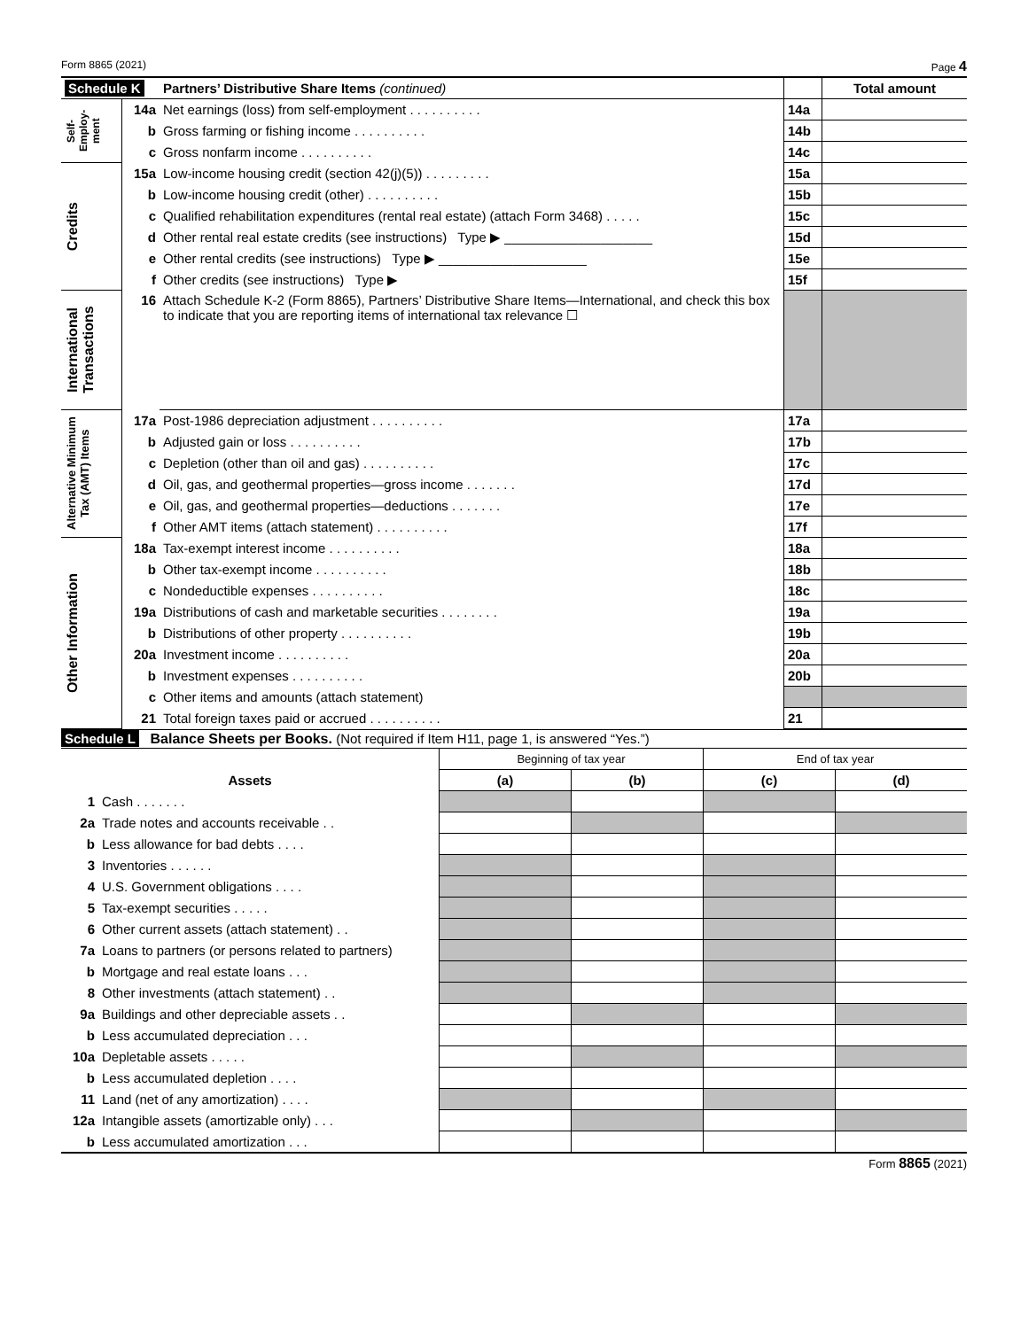Form 8865 (2021) Page 4
| Schedule K | | Partners’ Distributive Share Items (continued) | | Total amount |
| Self-Employ-ment | 14a | Net earnings (loss) from self-employment . . . . . . . . . . | 14a | |
| | b | Gross farming or fishing income . . . . . . . . . . | 14b | |
| | c | Gross nonfarm income . . . . . . . . . . | 14c | |
| Credits | 15a | Low-income housing credit (section 42(j)(5)) . . . . . . . . . | 15a | |
| | b | Low-income housing credit (other) . . . . . . . . . . | 15b | |
| | c | Qualified rehabilitation expenditures (rental real estate) (attach Form 3468) . . . . . | 15c | |
| | d | Other rental real estate credits (see instructions) Type ▶ ____________________ | 15d | |
| | e | Other rental credits (see instructions) Type ▶ ____________________ | 15e | |
| | f | Other credits (see instructions) Type ▶ | 15f | |
| International Transactions | 16 | Attach Schedule K-2 (Form 8865), Partners’ Distributive Share Items—International, and check this box to indicate that you are reporting items of international tax relevance ☐ | | |
| Alternative Minimum Tax (AMT) Items | 17a | Post-1986 depreciation adjustment . . . . . . . . . . | 17a | |
| | b | Adjusted gain or loss . . . . . . . . . . | 17b | |
| | c | Depletion (other than oil and gas) . . . . . . . . . . | 17c | |
| | d | Oil, gas, and geothermal properties—gross income . . . . . . . | 17d | |
| | e | Oil, gas, and geothermal properties—deductions . . . . . . . | 17e | |
| | f | Other AMT items (attach statement) . . . . . . . . . . | 17f | |
| Other Information | 18a | Tax-exempt interest income . . . . . . . . . . | 18a | |
| | b | Other tax-exempt income . . . . . . . . . . | 18b | |
| | c | Nondeductible expenses . . . . . . . . . . | 18c | |
| | 19a | Distributions of cash and marketable securities . . . . . . . . | 19a | |
| | b | Distributions of other property . . . . . . . . . . | 19b | |
| | 20a | Investment income . . . . . . . . . . | 20a | |
| | b | Investment expenses . . . . . . . . . . | 20b | |
| | c | Other items and amounts (attach statement) | | |
| | 21 | Total foreign taxes paid or accrued . . . . . . . . . . | 21 | |
Schedule L Balance Sheets per Books. (Not required if Item H11, page 1, is answered “Yes.”)
| | | Beginning of tax year | | End of tax year | |
| Assets | | (a) | (b) | (c) | (d) |
| 1 | Cash . . . . . . . | | | | |
| 2a | Trade notes and accounts receivable . . | | | | |
| b | Less allowance for bad debts . . . . | | | | |
| 3 | Inventories . . . . . . | | | | |
| 4 | U.S. Government obligations . . . . | | | | |
| 5 | Tax-exempt securities . . . . . | | | | |
| 6 | Other current assets (attach statement) . . | | | | |
| 7a | Loans to partners (or persons related to partners) | | | | |
| b | Mortgage and real estate loans . . . | | | | |
| 8 | Other investments (attach statement) . . | | | | |
| 9a | Buildings and other depreciable assets . . | | | | |
| b | Less accumulated depreciation . . . | | | | |
| 10a | Depletable assets . . . . . | | | | |
| b | Less accumulated depletion . . . . | | | | |
| 11 | Land (net of any amortization) . . . . | | | | |
| 12a | Intangible assets (amortizable only) . . . | | | | |
| b | Less accumulated amortization . . . | | | | |
Form 8865 (2021)